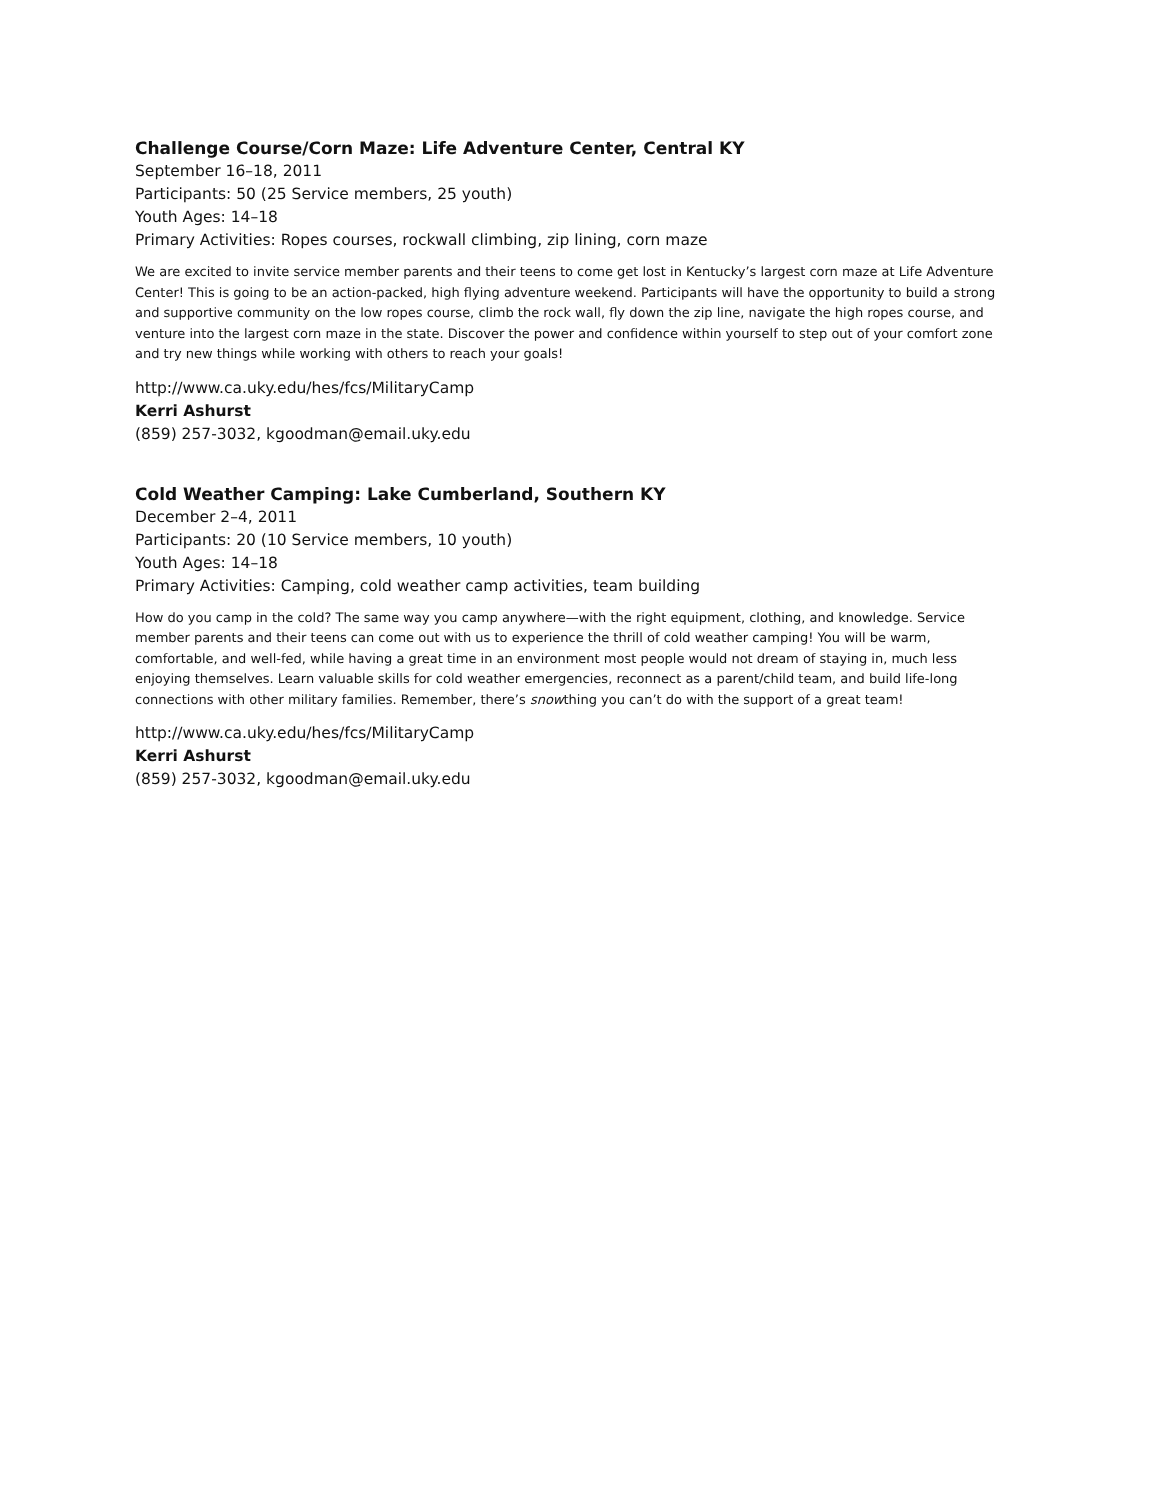Challenge Course/Corn Maze: Life Adventure Center, Central KY
September 16–18, 2011
Participants: 50 (25 Service members, 25 youth)
Youth Ages: 14–18
Primary Activities: Ropes courses, rockwall climbing, zip lining, corn maze
We are excited to invite service member parents and their teens to come get lost in Kentucky’s largest corn maze at Life Adventure Center! This is going to be an action-packed, high flying adventure weekend. Participants will have the opportunity to build a strong and supportive community on the low ropes course, climb the rock wall, fly down the zip line, navigate the high ropes course, and venture into the largest corn maze in the state. Discover the power and confidence within yourself to step out of your comfort zone and try new things while working with others to reach your goals!
http://www.ca.uky.edu/hes/fcs/MilitaryCamp
Kerri Ashurst
(859) 257-3032, kgoodman@email.uky.edu
Cold Weather Camping: Lake Cumberland, Southern KY
December 2–4, 2011
Participants: 20 (10 Service members, 10 youth)
Youth Ages: 14–18
Primary Activities: Camping, cold weather camp activities, team building
How do you camp in the cold? The same way you camp anywhere—with the right equipment, clothing, and knowledge. Service member parents and their teens can come out with us to experience the thrill of cold weather camping! You will be warm, comfortable, and well-fed, while having a great time in an environment most people would not dream of staying in, much less enjoying themselves. Learn valuable skills for cold weather emergencies, reconnect as a parent/child team, and build life-long connections with other military families. Remember, there’s snowthing you can’t do with the support of a great team!
http://www.ca.uky.edu/hes/fcs/MilitaryCamp
Kerri Ashurst
(859) 257-3032, kgoodman@email.uky.edu